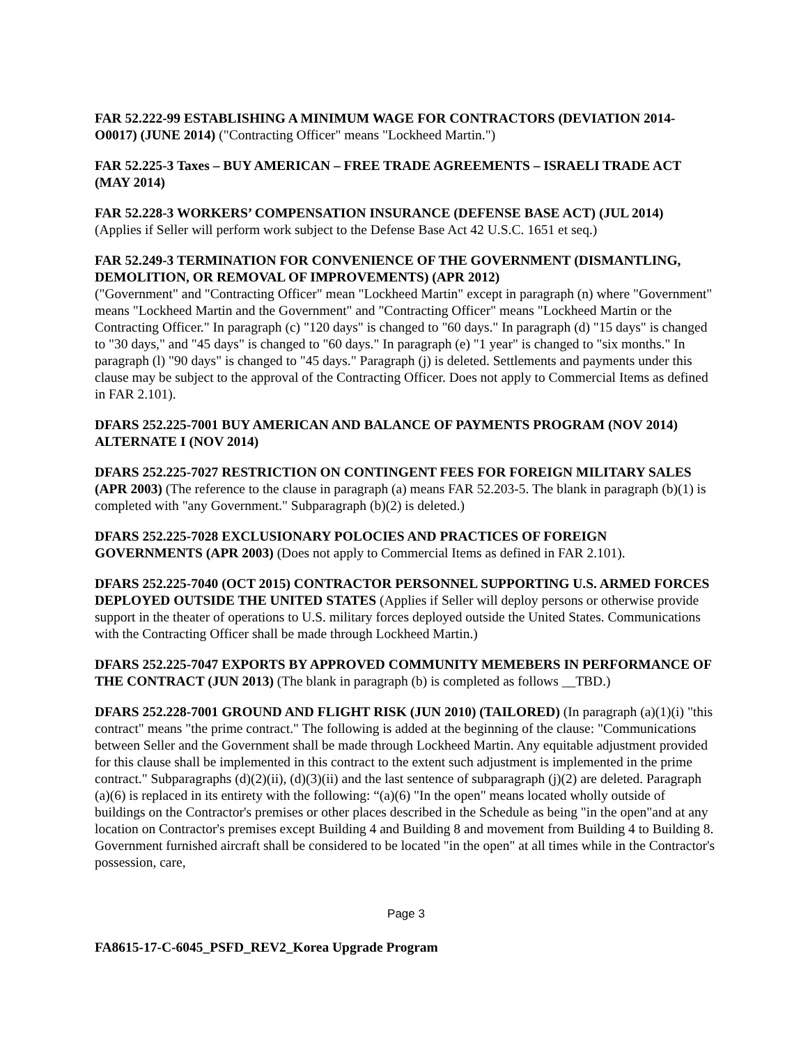FAR 52.222-99 ESTABLISHING A MINIMUM WAGE FOR CONTRACTORS (DEVIATION 2014-O0017) (JUNE 2014) ("Contracting Officer" means "Lockheed Martin.")
FAR 52.225-3 Taxes – BUY AMERICAN – FREE TRADE AGREEMENTS – ISRAELI TRADE ACT (MAY 2014)
FAR 52.228-3 WORKERS’ COMPENSATION INSURANCE (DEFENSE BASE ACT) (JUL 2014)
(Applies if Seller will perform work subject to the Defense Base Act 42 U.S.C. 1651 et seq.)
FAR 52.249-3 TERMINATION FOR CONVENIENCE OF THE GOVERNMENT (DISMANTLING, DEMOLITION, OR REMOVAL OF IMPROVEMENTS) (APR 2012)
("Government" and "Contracting Officer" mean "Lockheed Martin" except in paragraph (n) where "Government" means "Lockheed Martin and the Government" and "Contracting Officer" means "Lockheed Martin or the Contracting Officer." In paragraph (c) "120 days" is changed to "60 days." In paragraph (d) "15 days" is changed to "30 days," and "45 days" is changed to "60 days." In paragraph (e) "1 year" is changed to "six months." In paragraph (l) "90 days" is changed to "45 days." Paragraph (j) is deleted. Settlements and payments under this clause may be subject to the approval of the Contracting Officer. Does not apply to Commercial Items as defined in FAR 2.101).
DFARS 252.225-7001 BUY AMERICAN AND BALANCE OF PAYMENTS PROGRAM (NOV 2014) ALTERNATE I (NOV 2014)
DFARS 252.225-7027 RESTRICTION ON CONTINGENT FEES FOR FOREIGN MILITARY SALES (APR 2003) (The reference to the clause in paragraph (a) means FAR 52.203-5. The blank in paragraph (b)(1) is completed with "any Government." Subparagraph (b)(2) is deleted.)
DFARS 252.225-7028 EXCLUSIONARY POLOCIES AND PRACTICES OF FOREIGN GOVERNMENTS (APR 2003) (Does not apply to Commercial Items as defined in FAR 2.101).
DFARS 252.225-7040 (OCT 2015) CONTRACTOR PERSONNEL SUPPORTING U.S. ARMED FORCES DEPLOYED OUTSIDE THE UNITED STATES (Applies if Seller will deploy persons or otherwise provide support in the theater of operations to U.S. military forces deployed outside the United States. Communications with the Contracting Officer shall be made through Lockheed Martin.)
DFARS 252.225-7047 EXPORTS BY APPROVED COMMUNITY MEMEBERS IN PERFORMANCE OF THE CONTRACT (JUN 2013) (The blank in paragraph (b) is completed as follows __TBD.)
DFARS 252.228-7001 GROUND AND FLIGHT RISK (JUN 2010) (TAILORED) (In paragraph (a)(1)(i) "this contract" means "the prime contract." The following is added at the beginning of the clause: "Communications between Seller and the Government shall be made through Lockheed Martin. Any equitable adjustment provided for this clause shall be implemented in this contract to the extent such adjustment is implemented in the prime contract." Subparagraphs (d)(2)(ii), (d)(3)(ii) and the last sentence of subparagraph (j)(2) are deleted. Paragraph (a)(6) is replaced in its entirety with the following: “(a)(6) "In the open" means located wholly outside of buildings on the Contractor's premises or other places described in the Schedule as being "in the open"and at any location on Contractor's premises except Building 4 and Building 8 and movement from Building 4 to Building 8. Government furnished aircraft shall be considered to be located "in the open" at all times while in the Contractor's possession, care,
Page 3
FA8615-17-C-6045_PSFD_REV2_Korea Upgrade Program